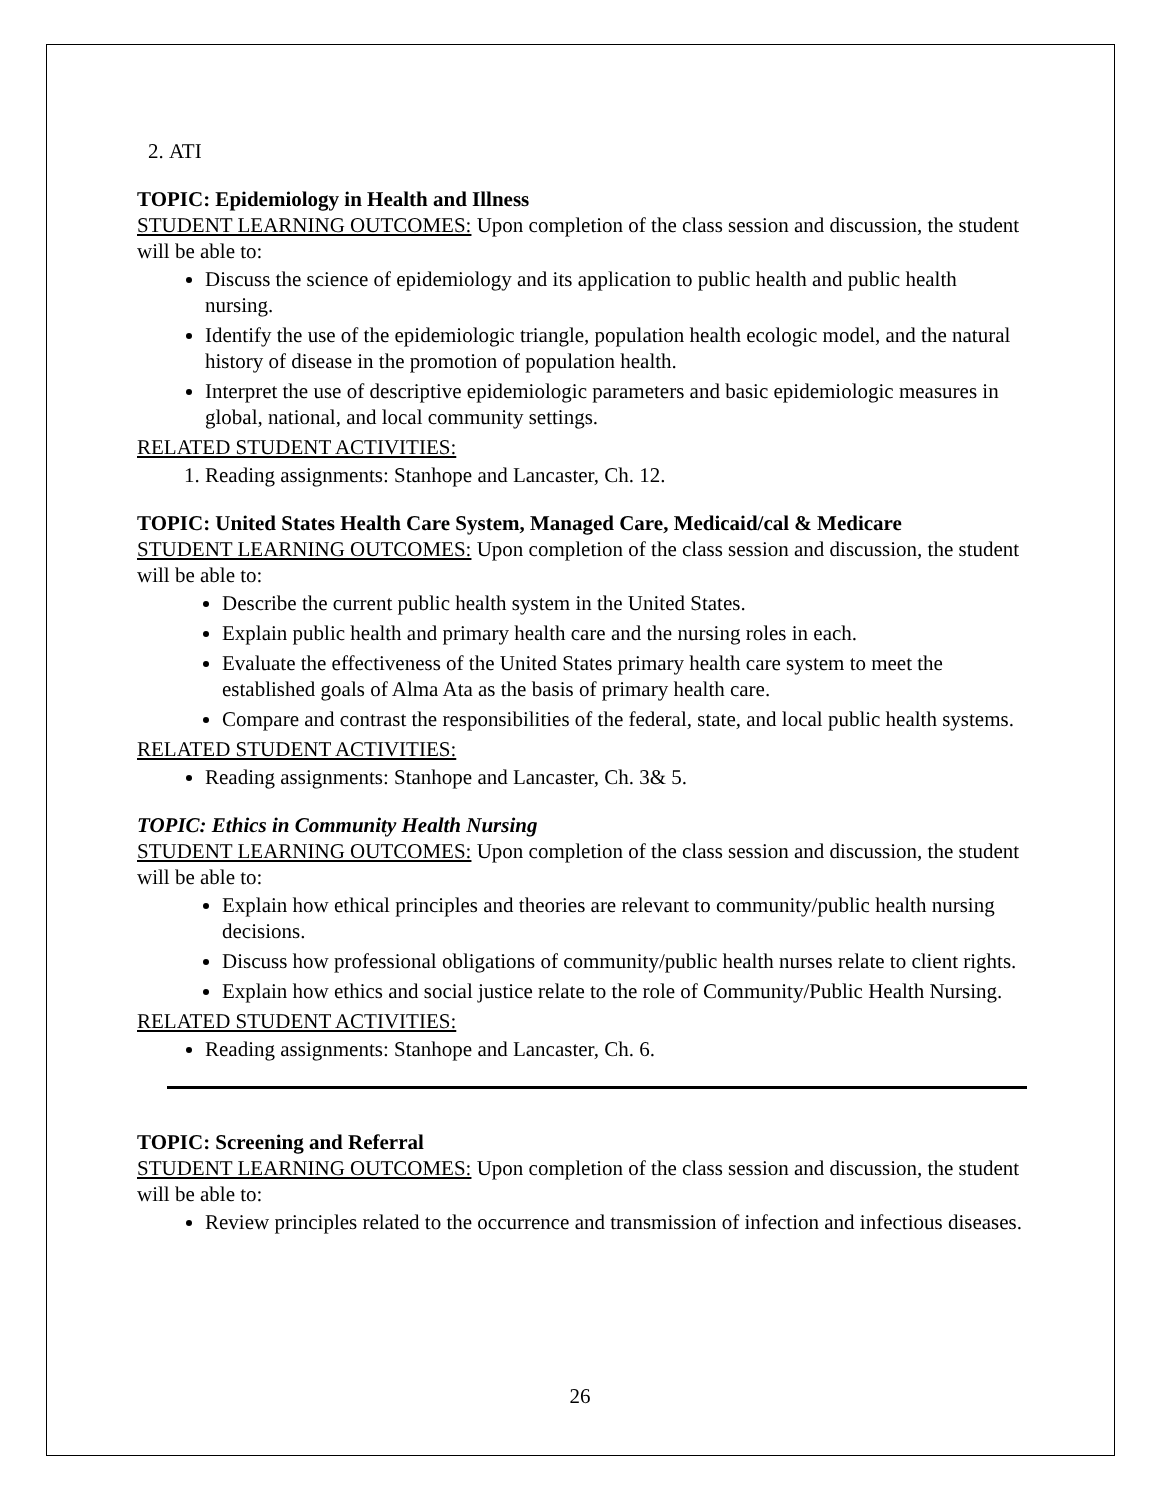2. ATI
TOPIC: Epidemiology in Health and Illness
STUDENT LEARNING OUTCOMES: Upon completion of the class session and discussion, the student will be able to:
Discuss the science of epidemiology and its application to public health and public health nursing.
Identify the use of the epidemiologic triangle, population health ecologic model, and the natural history of disease in the promotion of population health.
Interpret the use of descriptive epidemiologic parameters and basic epidemiologic measures in global, national, and local community settings.
RELATED STUDENT ACTIVITIES:
1. Reading assignments: Stanhope and Lancaster, Ch. 12.
TOPIC: United States Health Care System, Managed Care, Medicaid/cal & Medicare
STUDENT LEARNING OUTCOMES: Upon completion of the class session and discussion, the student will be able to:
Describe the current public health system in the United States.
Explain public health and primary health care and the nursing roles in each.
Evaluate the effectiveness of the United States primary health care system to meet the established goals of Alma Ata as the basis of primary health care.
Compare and contrast the responsibilities of the federal, state, and local public health systems.
RELATED STUDENT ACTIVITIES:
Reading assignments: Stanhope and Lancaster, Ch. 3& 5.
TOPIC: Ethics in Community Health Nursing
STUDENT LEARNING OUTCOMES: Upon completion of the class session and discussion, the student will be able to:
Explain how ethical principles and theories are relevant to community/public health nursing decisions.
Discuss how professional obligations of community/public health nurses relate to client rights.
Explain how ethics and social justice relate to the role of Community/Public Health Nursing.
RELATED STUDENT ACTIVITIES:
Reading assignments: Stanhope and Lancaster, Ch. 6.
TOPIC: Screening and Referral
STUDENT LEARNING OUTCOMES: Upon completion of the class session and discussion, the student will be able to:
Review principles related to the occurrence and transmission of infection and infectious diseases.
26